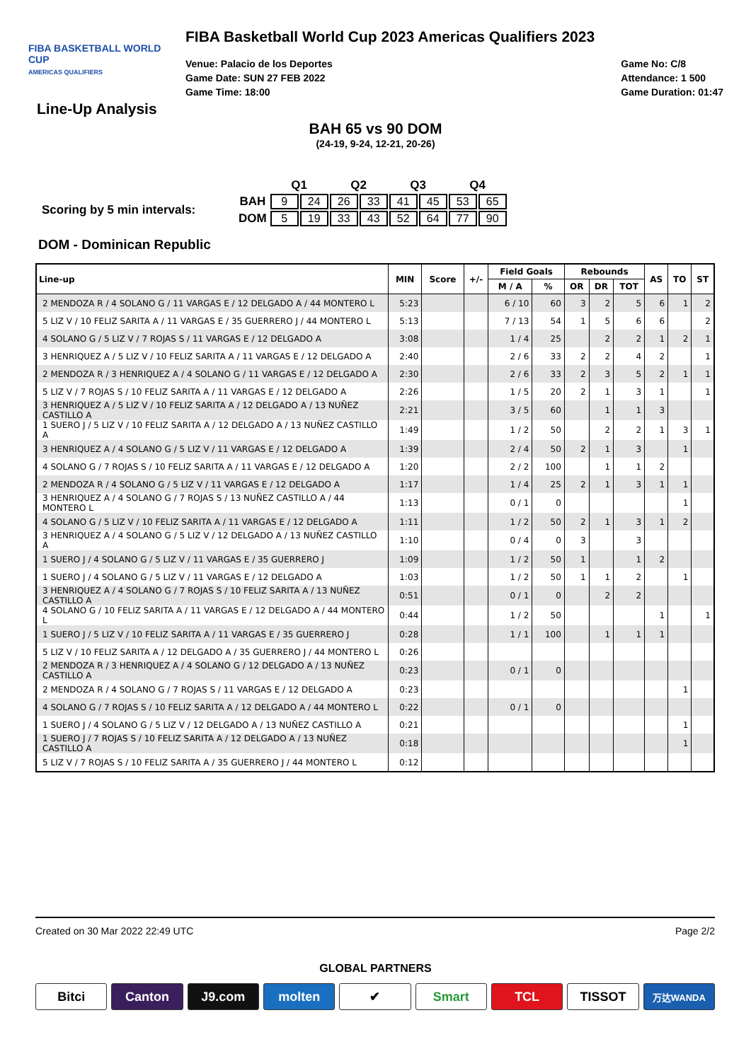FIBA BASKETBALL WORLD CUP
AMERICAS QUALIFIERS
FIBA Basketball World Cup 2023 Americas Qualifiers 2023
Venue: Palacio de los Deportes
Game Date: SUN 27 FEB 2022
Game Time: 18:00
Game No: C/8
Attendance: 1 500
Game Duration: 01:47
Line-Up Analysis
BAH 65 vs 90 DOM
(24-19, 9-24, 12-21, 20-26)
| | | Q1 | | Q2 | | Q3 | | Q4 | |
| Scoring by 5 min intervals: | BAH | 9 | 24 | 26 | 33 | 41 | 45 | 53 | 65 |
| | DOM | 5 | 19 | 33 | 43 | 52 | 64 | 77 | 90 |
DOM - Dominican Republic
| Line-up | MIN | Score | +/- | Field Goals | | Rebounds | | | AS | TO | ST |
| --- | --- | --- | --- | --- | --- | --- | --- | --- | --- | --- | --- |
| | | | | M / A | % | OR | DR | TOT | | | |
| 2 MENDOZA R / 4 SOLANO G / 11 VARGAS E / 12 DELGADO A / 44 MONTERO L | 5:23 | | | 6 / 10 | 60 | 3 | 2 | 5 | 6 | 1 | 2 |
| 5 LIZ V / 10 FELIZ SARITA A / 11 VARGAS E / 35 GUERRERO J / 44 MONTERO L | 5:13 | | | 7 / 13 | 54 | 1 | 5 | 6 | 6 | | 2 |
| 4 SOLANO G / 5 LIZ V / 7 ROJAS S / 11 VARGAS E / 12 DELGADO A | 3:08 | | | 1 / 4 | 25 | | 2 | 2 | 1 | 2 | 1 |
| 3 HENRIQUEZ A / 5 LIZ V / 10 FELIZ SARITA A / 11 VARGAS E / 12 DELGADO A | 2:40 | | | 2 / 6 | 33 | 2 | 2 | 4 | 2 | | 1 |
| 2 MENDOZA R / 3 HENRIQUEZ A / 4 SOLANO G / 11 VARGAS E / 12 DELGADO A | 2:30 | | | 2 / 6 | 33 | 2 | 3 | 5 | 2 | 1 | 1 |
| 5 LIZ V / 7 ROJAS S / 10 FELIZ SARITA A / 11 VARGAS E / 12 DELGADO A | 2:26 | | | 1 / 5 | 20 | 2 | 1 | 3 | 1 | | 1 |
| 3 HENRIQUEZ A / 5 LIZ V / 10 FELIZ SARITA A / 12 DELGADO A / 13 NUÑEZ CASTILLO A | 2:21 | | | 3 / 5 | 60 | | 1 | 1 | 3 | | |
| 1 SUERO J / 5 LIZ V / 10 FELIZ SARITA A / 12 DELGADO A / 13 NUÑEZ CASTILLO A | 1:49 | | | 1 / 2 | 50 | | 2 | 2 | 1 | 3 | 1 |
| 3 HENRIQUEZ A / 4 SOLANO G / 5 LIZ V / 11 VARGAS E / 12 DELGADO A | 1:39 | | | 2 / 4 | 50 | 2 | 1 | 3 | | 1 | |
| 4 SOLANO G / 7 ROJAS S / 10 FELIZ SARITA A / 11 VARGAS E / 12 DELGADO A | 1:20 | | | 2 / 2 | 100 | | 1 | 1 | 2 | | |
| 2 MENDOZA R / 4 SOLANO G / 5 LIZ V / 11 VARGAS E / 12 DELGADO A | 1:17 | | | 1 / 4 | 25 | 2 | 1 | 3 | 1 | 1 | |
| 3 HENRIQUEZ A / 4 SOLANO G / 7 ROJAS S / 13 NUÑEZ CASTILLO A / 44 MONTERO L | 1:13 | | | 0 / 1 | 0 | | | | | 1 | |
| 4 SOLANO G / 5 LIZ V / 10 FELIZ SARITA A / 11 VARGAS E / 12 DELGADO A | 1:11 | | | 1 / 2 | 50 | 2 | 1 | 3 | 1 | 2 | |
| 3 HENRIQUEZ A / 4 SOLANO G / 5 LIZ V / 12 DELGADO A / 13 NUÑEZ CASTILLO A | 1:10 | | | 0 / 4 | 0 | 3 | | 3 | | | |
| 1 SUERO J / 4 SOLANO G / 5 LIZ V / 11 VARGAS E / 35 GUERRERO J | 1:09 | | | 1 / 2 | 50 | 1 | | 1 | 2 | | |
| 1 SUERO J / 4 SOLANO G / 5 LIZ V / 11 VARGAS E / 12 DELGADO A | 1:03 | | | 1 / 2 | 50 | 1 | 1 | 2 | | 1 | |
| 3 HENRIQUEZ A / 4 SOLANO G / 7 ROJAS S / 10 FELIZ SARITA A / 13 NUÑEZ CASTILLO A | 0:51 | | | 0 / 1 | 0 | | 2 | 2 | | | |
| 4 SOLANO G / 10 FELIZ SARITA A / 11 VARGAS E / 12 DELGADO A / 44 MONTERO L | 0:44 | | | 1 / 2 | 50 | | | | 1 | | 1 |
| 1 SUERO J / 5 LIZ V / 10 FELIZ SARITA A / 11 VARGAS E / 35 GUERRERO J | 0:28 | | | 1 / 1 | 100 | | 1 | 1 | 1 | | |
| 5 LIZ V / 10 FELIZ SARITA A / 12 DELGADO A / 35 GUERRERO J / 44 MONTERO L | 0:26 | | | | | | | | | | |
| 2 MENDOZA R / 3 HENRIQUEZ A / 4 SOLANO G / 12 DELGADO A / 13 NUÑEZ CASTILLO A | 0:23 | | | 0 / 1 | 0 | | | | | | |
| 2 MENDOZA R / 4 SOLANO G / 7 ROJAS S / 11 VARGAS E / 12 DELGADO A | 0:23 | | | | | | | | | 1 | |
| 4 SOLANO G / 7 ROJAS S / 10 FELIZ SARITA A / 12 DELGADO A / 44 MONTERO L | 0:22 | | | 0 / 1 | 0 | | | | | | |
| 1 SUERO J / 4 SOLANO G / 5 LIZ V / 12 DELGADO A / 13 NUÑEZ CASTILLO A | 0:21 | | | | | | | | | 1 | |
| 1 SUERO J / 7 ROJAS S / 10 FELIZ SARITA A / 12 DELGADO A / 13 NUÑEZ CASTILLO A | 0:18 | | | | | | | | | 1 | |
| 5 LIZ V / 7 ROJAS S / 10 FELIZ SARITA A / 35 GUERRERO J / 44 MONTERO L | 0:12 | | | | | | | | | | |
Created on 30 Mar 2022 22:49 UTC Page 2/2
GLOBAL PARTNERS
Bitci Canton J9.com molten ✔ Smart TCL TISSOT
万达WANDA